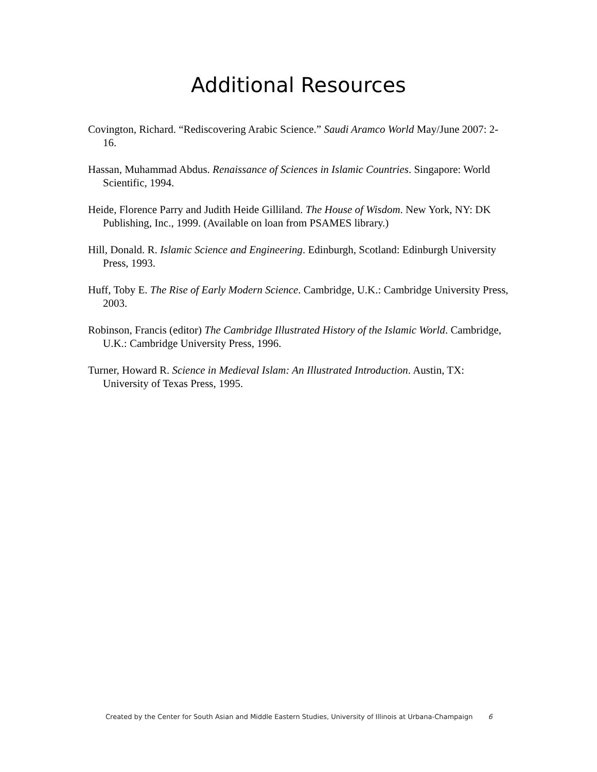Additional Resources
Covington, Richard. “Rediscovering Arabic Science.” Saudi Aramco World May/June 2007: 2-16.
Hassan, Muhammad Abdus. Renaissance of Sciences in Islamic Countries. Singapore: World Scientific, 1994.
Heide, Florence Parry and Judith Heide Gilliland. The House of Wisdom. New York, NY: DK Publishing, Inc., 1999. (Available on loan from PSAMES library.)
Hill, Donald. R. Islamic Science and Engineering. Edinburgh, Scotland: Edinburgh University Press, 1993.
Huff, Toby E. The Rise of Early Modern Science. Cambridge, U.K.: Cambridge University Press, 2003.
Robinson, Francis (editor) The Cambridge Illustrated History of the Islamic World. Cambridge, U.K.: Cambridge University Press, 1996.
Turner, Howard R. Science in Medieval Islam: An Illustrated Introduction. Austin, TX: University of Texas Press, 1995.
Created by the Center for South Asian and Middle Eastern Studies, University of Illinois at Urbana-Champaign 6